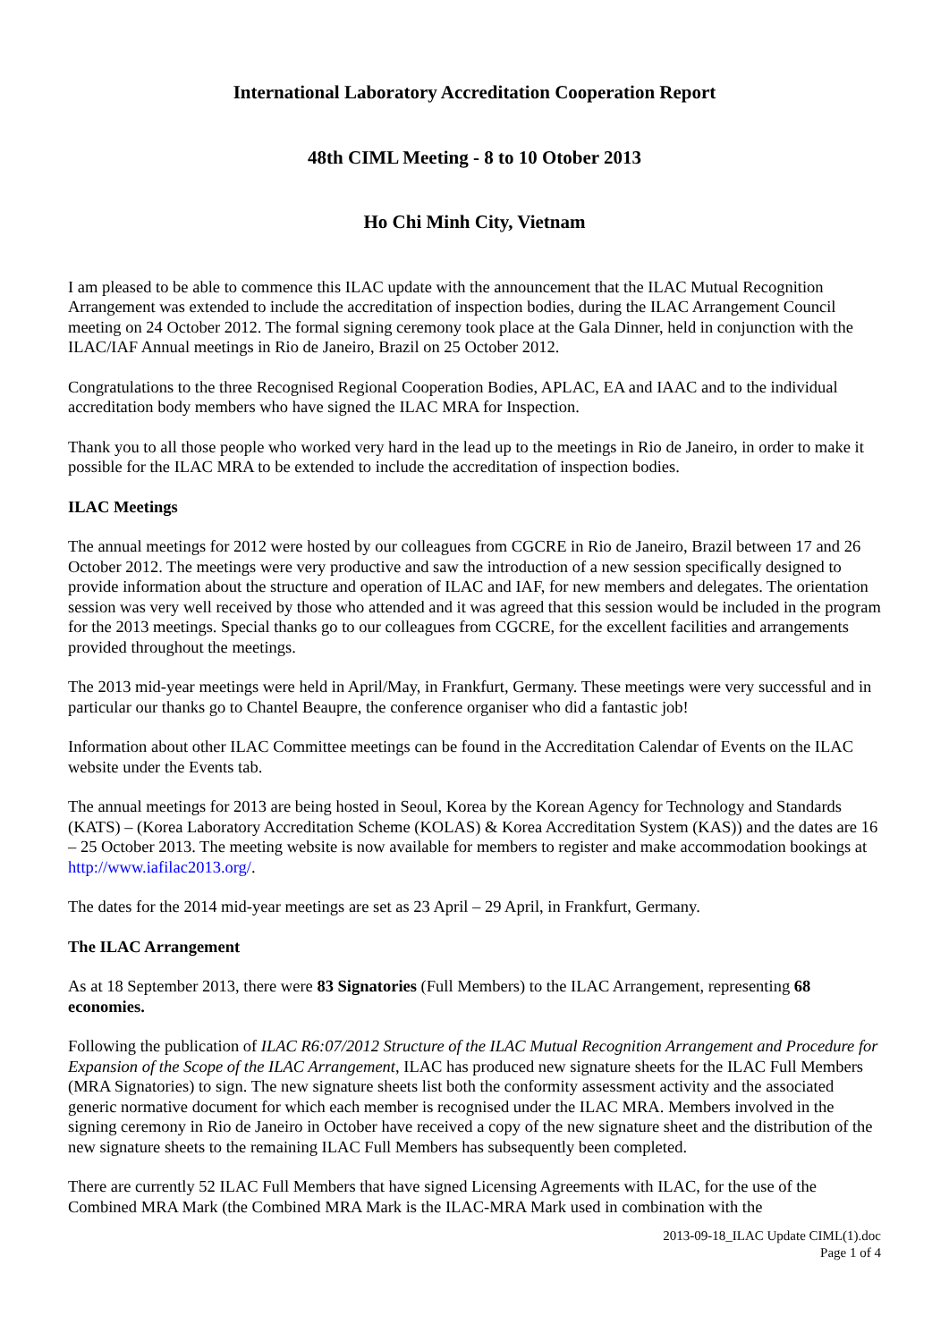International Laboratory Accreditation Cooperation Report
48th CIML Meeting - 8 to 10 Otober 2013
Ho Chi Minh City, Vietnam
I am pleased to be able to commence this ILAC update with the announcement that the ILAC Mutual Recognition Arrangement was extended to include the accreditation of inspection bodies, during the ILAC Arrangement Council meeting on 24 October 2012. The formal signing ceremony took place at the Gala Dinner, held in conjunction with the ILAC/IAF Annual meetings in Rio de Janeiro, Brazil on 25 October 2012.
Congratulations to the three Recognised Regional Cooperation Bodies, APLAC, EA and IAAC and to the individual accreditation body members who have signed the ILAC MRA for Inspection.
Thank you to all those people who worked very hard in the lead up to the meetings in Rio de Janeiro, in order to make it possible for the ILAC MRA to be extended to include the accreditation of inspection bodies.
ILAC Meetings
The annual meetings for 2012 were hosted by our colleagues from CGCRE in Rio de Janeiro, Brazil between 17 and 26 October 2012. The meetings were very productive and saw the introduction of a new session specifically designed to provide information about the structure and operation of ILAC and IAF, for new members and delegates. The orientation session was very well received by those who attended and it was agreed that this session would be included in the program for the 2013 meetings. Special thanks go to our colleagues from CGCRE, for the excellent facilities and arrangements provided throughout the meetings.
The 2013 mid-year meetings were held in April/May, in Frankfurt, Germany. These meetings were very successful and in particular our thanks go to Chantel Beaupre, the conference organiser who did a fantastic job!
Information about other ILAC Committee meetings can be found in the Accreditation Calendar of Events on the ILAC website under the Events tab.
The annual meetings for 2013 are being hosted in Seoul, Korea by the Korean Agency for Technology and Standards (KATS) – (Korea Laboratory Accreditation Scheme (KOLAS) & Korea Accreditation System (KAS)) and the dates are 16 – 25 October 2013. The meeting website is now available for members to register and make accommodation bookings at http://www.iafilac2013.org/.
The dates for the 2014 mid-year meetings are set as 23 April – 29 April, in Frankfurt, Germany.
The ILAC Arrangement
As at 18 September 2013, there were 83 Signatories (Full Members) to the ILAC Arrangement, representing 68 economies.
Following the publication of ILAC R6:07/2012 Structure of the ILAC Mutual Recognition Arrangement and Procedure for Expansion of the Scope of the ILAC Arrangement, ILAC has produced new signature sheets for the ILAC Full Members (MRA Signatories) to sign. The new signature sheets list both the conformity assessment activity and the associated generic normative document for which each member is recognised under the ILAC MRA. Members involved in the signing ceremony in Rio de Janeiro in October have received a copy of the new signature sheet and the distribution of the new signature sheets to the remaining ILAC Full Members has subsequently been completed.
There are currently 52 ILAC Full Members that have signed Licensing Agreements with ILAC, for the use of the Combined MRA Mark (the Combined MRA Mark is the ILAC-MRA Mark used in combination with the
2013-09-18_ILAC Update CIML(1).doc
Page 1 of 4